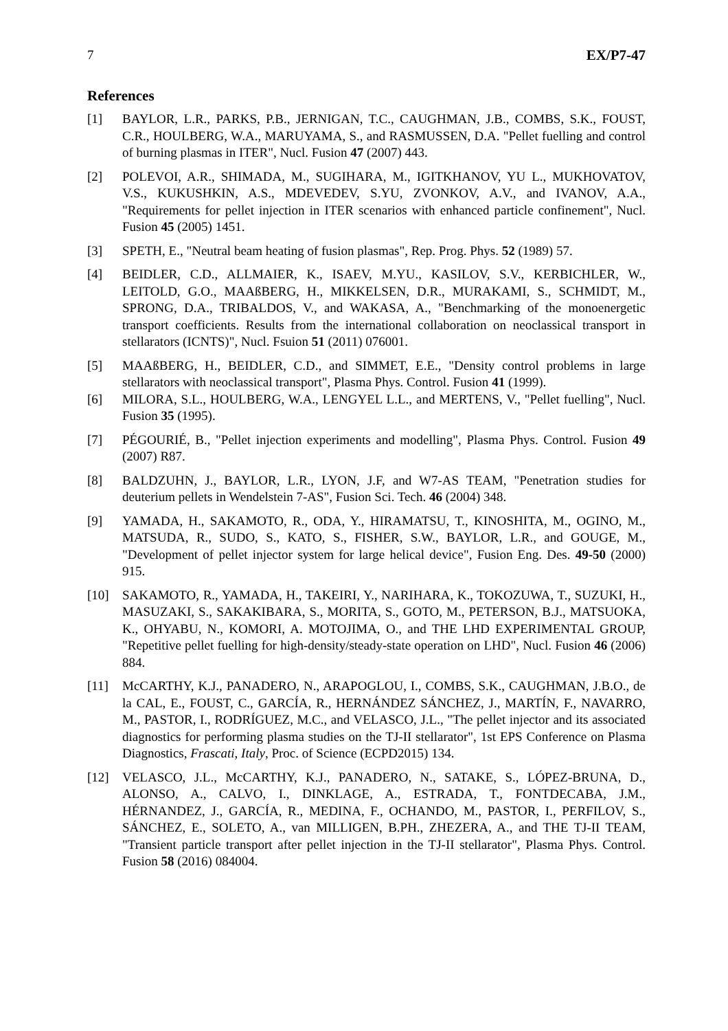7 EX/P7-47
References
[1] BAYLOR, L.R., PARKS, P.B., JERNIGAN, T.C., CAUGHMAN, J.B., COMBS, S.K., FOUST, C.R., HOULBERG, W.A., MARUYAMA, S., and RASMUSSEN, D.A. "Pellet fuelling and control of burning plasmas in ITER", Nucl. Fusion 47 (2007) 443.
[2] POLEVOI, A.R., SHIMADA, M., SUGIHARA, M., IGITKHANOV, YU L., MUKHOVATOV, V.S., KUKUSHKIN, A.S., MDEVEDEV, S.YU, ZVONKOV, A.V., and IVANOV, A.A., "Requirements for pellet injection in ITER scenarios with enhanced particle confinement", Nucl. Fusion 45 (2005) 1451.
[3] SPETH, E., "Neutral beam heating of fusion plasmas", Rep. Prog. Phys. 52 (1989) 57.
[4] BEIDLER, C.D., ALLMAIER, K., ISAEV, M.YU., KASILOV, S.V., KERBICHLER, W., LEITOLD, G.O., MAAßBERG, H., MIKKELSEN, D.R., MURAKAMI, S., SCHMIDT, M., SPRONG, D.A., TRIBALDOS, V., and WAKASA, A., "Benchmarking of the monoenergetic transport coefficients. Results from the international collaboration on neoclassical transport in stellarators (ICNTS)", Nucl. Fsuion 51 (2011) 076001.
[5] MAAßBERG, H., BEIDLER, C.D., and SIMMET, E.E., "Density control problems in large stellarators with neoclassical transport", Plasma Phys. Control. Fusion 41 (1999).
[6] MILORA, S.L., HOULBERG, W.A., LENGYEL L.L., and MERTENS, V., "Pellet fuelling", Nucl. Fusion 35 (1995).
[7] PÉGOURIÉ, B., "Pellet injection experiments and modelling", Plasma Phys. Control. Fusion 49 (2007) R87.
[8] BALDZUHN, J., BAYLOR, L.R., LYON, J.F, and W7-AS TEAM, "Penetration studies for deuterium pellets in Wendelstein 7-AS", Fusion Sci. Tech. 46 (2004) 348.
[9] YAMADA, H., SAKAMOTO, R., ODA, Y., HIRAMATSU, T., KINOSHITA, M., OGINO, M., MATSUDA, R., SUDO, S., KATO, S., FISHER, S.W., BAYLOR, L.R., and GOUGE, M., "Development of pellet injector system for large helical device", Fusion Eng. Des. 49-50 (2000) 915.
[10] SAKAMOTO, R., YAMADA, H., TAKEIRI, Y., NARIHARA, K., TOKOZUWA, T., SUZUKI, H., MASUZAKI, S., SAKAKIBARA, S., MORITA, S., GOTO, M., PETERSON, B.J., MATSUOKA, K., OHYABU, N., KOMORI, A. MOTOJIMA, O., and THE LHD EXPERIMENTAL GROUP, "Repetitive pellet fuelling for high-density/steady-state operation on LHD", Nucl. Fusion 46 (2006) 884.
[11] McCARTHY, K.J., PANADERO, N., ARAPOGLOU, I., COMBS, S.K., CAUGHMAN, J.B.O., de la CAL, E., FOUST, C., GARCÍA, R., HERNÁNDEZ SÁNCHEZ, J., MARTÍN, F., NAVARRO, M., PASTOR, I., RODRÍGUEZ, M.C., and VELASCO, J.L., "The pellet injector and its associated diagnostics for performing plasma studies on the TJ-II stellarator", 1st EPS Conference on Plasma Diagnostics, Frascati, Italy, Proc. of Science (ECPD2015) 134.
[12] VELASCO, J.L., McCARTHY, K.J., PANADERO, N., SATAKE, S., LÓPEZ-BRUNA, D., ALONSO, A., CALVO, I., DINKLAGE, A., ESTRADA, T., FONTDECABA, J.M., HÉRNANDEZ, J., GARCÍA, R., MEDINA, F., OCHANDO, M., PASTOR, I., PERFILOV, S., SÁNCHEZ, E., SOLETO, A., van MILLIGEN, B.PH., ZHEZERA, A., and THE TJ-II TEAM, "Transient particle transport after pellet injection in the TJ-II stellarator", Plasma Phys. Control. Fusion 58 (2016) 084004.